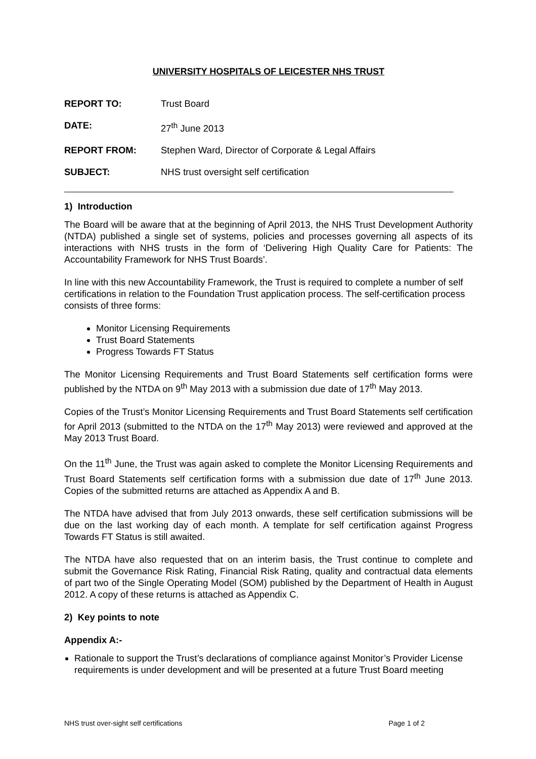UNIVERSITY HOSPITALS OF LEICESTER NHS TRUST
REPORT TO: Trust Board
DATE: 27<sup>th</sup> June 2013
REPORT FROM: Stephen Ward, Director of Corporate & Legal Affairs
SUBJECT: NHS trust oversight self certification
1) Introduction
The Board will be aware that at the beginning of April 2013, the NHS Trust Development Authority (NTDA) published a single set of systems, policies and processes governing all aspects of its interactions with NHS trusts in the form of ‘Delivering High Quality Care for Patients: The Accountability Framework for NHS Trust Boards’.
In line with this new Accountability Framework, the Trust is required to complete a number of self certifications in relation to the Foundation Trust application process. The self-certification process consists of three forms:
Monitor Licensing Requirements
Trust Board Statements
Progress Towards FT Status
The Monitor Licensing Requirements and Trust Board Statements self certification forms were published by the NTDA on 9<sup>th</sup> May 2013 with a submission due date of 17<sup>th</sup> May 2013.
Copies of the Trust’s Monitor Licensing Requirements and Trust Board Statements self certification for April 2013 (submitted to the NTDA on the 17<sup>th</sup> May 2013) were reviewed and approved at the May 2013 Trust Board.
On the 11<sup>th</sup> June, the Trust was again asked to complete the Monitor Licensing Requirements and Trust Board Statements self certification forms with a submission due date of 17<sup>th</sup> June 2013. Copies of the submitted returns are attached as Appendix A and B.
The NTDA have advised that from July 2013 onwards, these self certification submissions will be due on the last working day of each month. A template for self certification against Progress Towards FT Status is still awaited.
The NTDA have also requested that on an interim basis, the Trust continue to complete and submit the Governance Risk Rating, Financial Risk Rating, quality and contractual data elements of part two of the Single Operating Model (SOM) published by the Department of Health in August 2012. A copy of these returns is attached as Appendix C.
2) Key points to note
Appendix A:-
Rationale to support the Trust’s declarations of compliance against Monitor’s Provider License requirements is under development and will be presented at a future Trust Board meeting
NHS trust over-sight self certifications Page 1 of 2